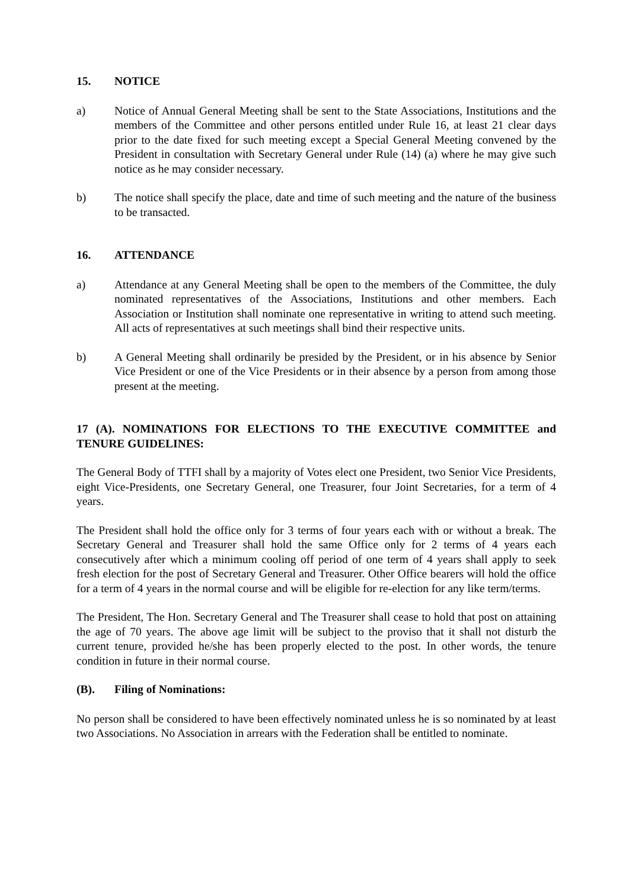15. NOTICE
a) Notice of Annual General Meeting shall be sent to the State Associations, Institutions and the members of the Committee and other persons entitled under Rule 16, at least 21 clear days prior to the date fixed for such meeting except a Special General Meeting convened by the President in consultation with Secretary General under Rule (14) (a) where he may give such notice as he may consider necessary.
b) The notice shall specify the place, date and time of such meeting and the nature of the business to be transacted.
16. ATTENDANCE
a) Attendance at any General Meeting shall be open to the members of the Committee, the duly nominated representatives of the Associations, Institutions and other members. Each Association or Institution shall nominate one representative in writing to attend such meeting. All acts of representatives at such meetings shall bind their respective units.
b) A General Meeting shall ordinarily be presided by the President, or in his absence by Senior Vice President or one of the Vice Presidents or in their absence by a person from among those present at the meeting.
17 (A). NOMINATIONS FOR ELECTIONS TO THE EXECUTIVE COMMITTEE and TENURE GUIDELINES:
The General Body of TTFI shall by a majority of Votes elect one President, two Senior Vice Presidents, eight Vice-Presidents, one Secretary General, one Treasurer, four Joint Secretaries, for a term of 4 years.
The President shall hold the office only for 3 terms of four years each with or without a break. The Secretary General and Treasurer shall hold the same Office only for 2 terms of 4 years each consecutively after which a minimum cooling off period of one term of 4 years shall apply to seek fresh election for the post of Secretary General and Treasurer. Other Office bearers will hold the office for a term of 4 years in the normal course and will be eligible for re-election for any like term/terms.
The President, The Hon. Secretary General and The Treasurer shall cease to hold that post on attaining the age of 70 years. The above age limit will be subject to the proviso that it shall not disturb the current tenure, provided he/she has been properly elected to the post. In other words, the tenure condition in future in their normal course.
(B). Filing of Nominations:
No person shall be considered to have been effectively nominated unless he is so nominated by at least two Associations. No Association in arrears with the Federation shall be entitled to nominate.